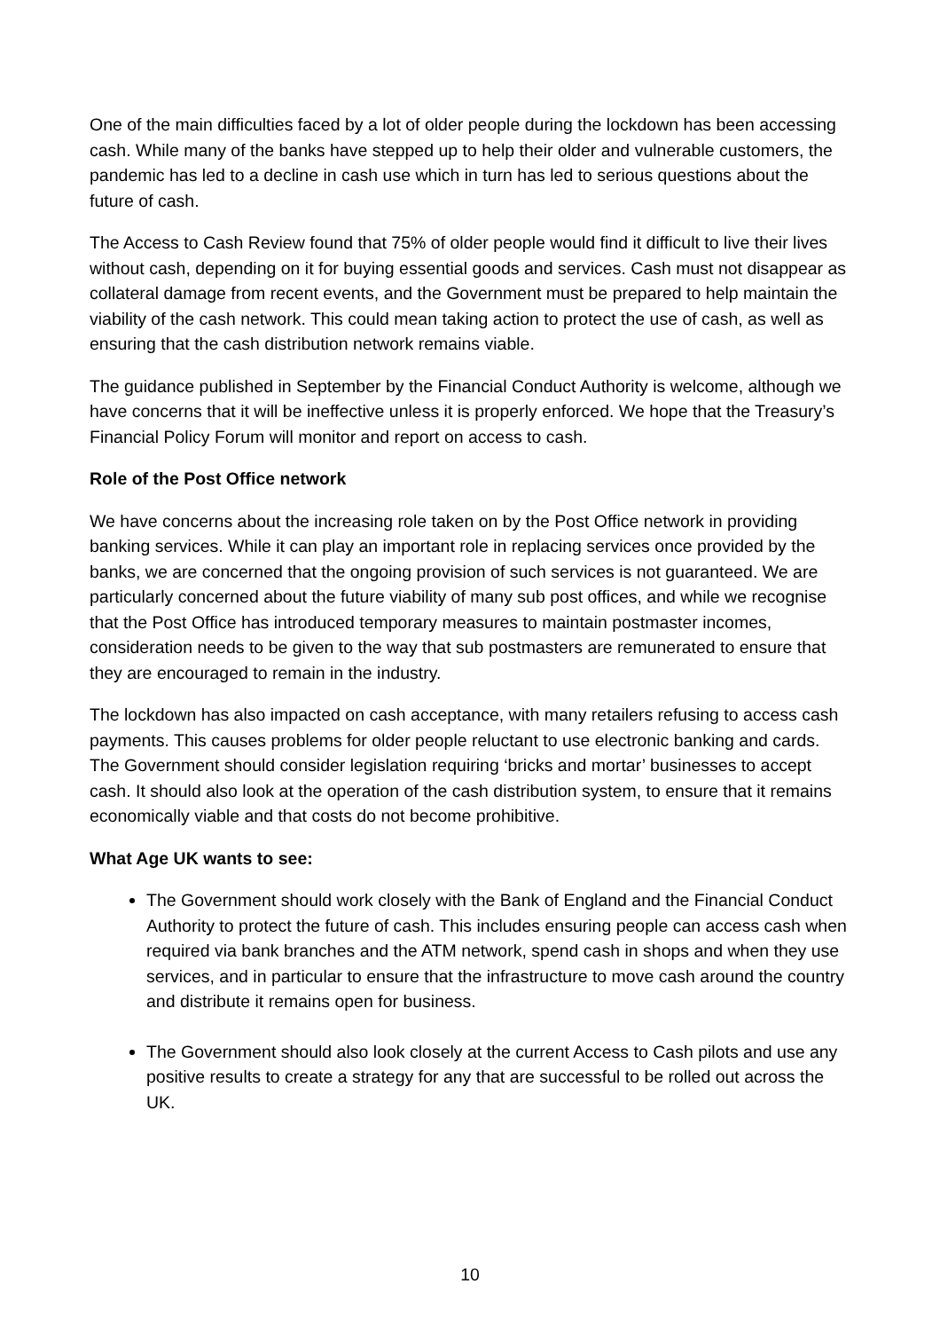One of the main difficulties faced by a lot of older people during the lockdown has been accessing cash. While many of the banks have stepped up to help their older and vulnerable customers, the pandemic has led to a decline in cash use which in turn has led to serious questions about the future of cash.
The Access to Cash Review found that 75% of older people would find it difficult to live their lives without cash, depending on it for buying essential goods and services. Cash must not disappear as collateral damage from recent events, and the Government must be prepared to help maintain the viability of the cash network. This could mean taking action to protect the use of cash, as well as ensuring that the cash distribution network remains viable.
The guidance published in September by the Financial Conduct Authority is welcome, although we have concerns that it will be ineffective unless it is properly enforced. We hope that the Treasury’s Financial Policy Forum will monitor and report on access to cash.
Role of the Post Office network
We have concerns about the increasing role taken on by the Post Office network in providing banking services. While it can play an important role in replacing services once provided by the banks, we are concerned that the ongoing provision of such services is not guaranteed. We are particularly concerned about the future viability of many sub post offices, and while we recognise that the Post Office has introduced temporary measures to maintain postmaster incomes, consideration needs to be given to the way that sub postmasters are remunerated to ensure that they are encouraged to remain in the industry.
The lockdown has also impacted on cash acceptance, with many retailers refusing to access cash payments. This causes problems for older people reluctant to use electronic banking and cards. The Government should consider legislation requiring ‘bricks and mortar’ businesses to accept cash. It should also look at the operation of the cash distribution system, to ensure that it remains economically viable and that costs do not become prohibitive.
What Age UK wants to see:
The Government should work closely with the Bank of England and the Financial Conduct Authority to protect the future of cash. This includes ensuring people can access cash when required via bank branches and the ATM network, spend cash in shops and when they use services, and in particular to ensure that the infrastructure to move cash around the country and distribute it remains open for business.
The Government should also look closely at the current Access to Cash pilots and use any positive results to create a strategy for any that are successful to be rolled out across the UK.
10